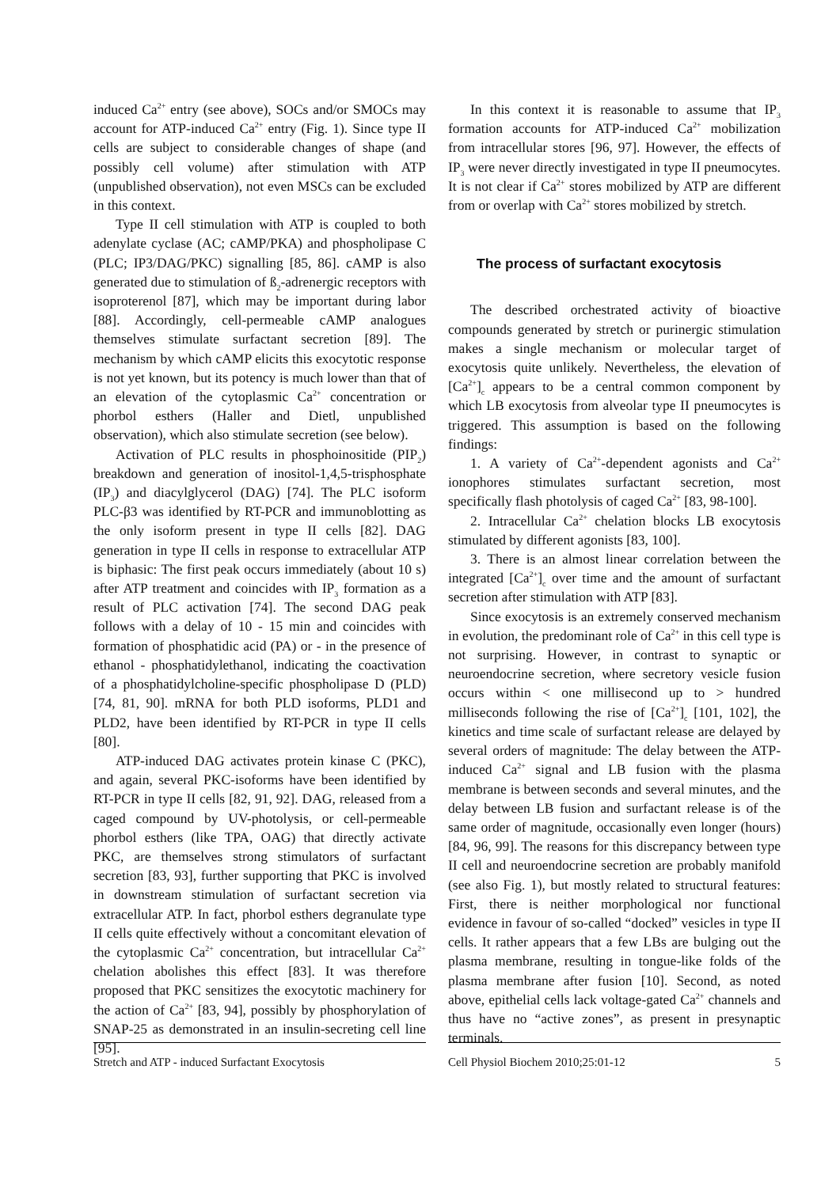induced Ca<sup>2+</sup> entry (see above), SOCs and/or SMOCs may account for ATP-induced Ca<sup>2+</sup> entry (Fig. 1). Since type II cells are subject to considerable changes of shape (and possibly cell volume) after stimulation with ATP (unpublished observation), not even MSCs can be excluded in this context.
Type II cell stimulation with ATP is coupled to both adenylate cyclase (AC; cAMP/PKA) and phospholipase C (PLC; IP3/DAG/PKC) signalling [85, 86]. cAMP is also generated due to stimulation of ß<sub>2</sub>-adrenergic receptors with isoproterenol [87], which may be important during labor [88]. Accordingly, cell-permeable cAMP analogues themselves stimulate surfactant secretion [89]. The mechanism by which cAMP elicits this exocytotic response is not yet known, but its potency is much lower than that of an elevation of the cytoplasmic Ca<sup>2+</sup> concentration or phorbol esthers (Haller and Dietl, unpublished observation), which also stimulate secretion (see below).
Activation of PLC results in phosphoinositide (PIP<sub>2</sub>) breakdown and generation of inositol-1,4,5-trisphosphate (IP<sub>3</sub>) and diacylglycerol (DAG) [74]. The PLC isoform PLC-β3 was identified by RT-PCR and immunoblotting as the only isoform present in type II cells [82]. DAG generation in type II cells in response to extracellular ATP is biphasic: The first peak occurs immediately (about 10 s) after ATP treatment and coincides with IP<sub>3</sub> formation as a result of PLC activation [74]. The second DAG peak follows with a delay of 10 - 15 min and coincides with formation of phosphatidic acid (PA) or - in the presence of ethanol - phosphatidylethanol, indicating the coactivation of a phosphatidylcholine-specific phospholipase D (PLD) [74, 81, 90]. mRNA for both PLD isoforms, PLD1 and PLD2, have been identified by RT-PCR in type II cells [80].
ATP-induced DAG activates protein kinase C (PKC), and again, several PKC-isoforms have been identified by RT-PCR in type II cells [82, 91, 92]. DAG, released from a caged compound by UV-photolysis, or cell-permeable phorbol esthers (like TPA, OAG) that directly activate PKC, are themselves strong stimulators of surfactant secretion [83, 93], further supporting that PKC is involved in downstream stimulation of surfactant secretion via extracellular ATP. In fact, phorbol esthers degranulate type II cells quite effectively without a concomitant elevation of the cytoplasmic Ca<sup>2+</sup> concentration, but intracellular Ca<sup>2+</sup> chelation abolishes this effect [83]. It was therefore proposed that PKC sensitizes the exocytotic machinery for the action of Ca<sup>2+</sup> [83, 94], possibly by phosphorylation of SNAP-25 as demonstrated in an insulin-secreting cell line [95].
In this context it is reasonable to assume that IP<sub>3</sub> formation accounts for ATP-induced Ca<sup>2+</sup> mobilization from intracellular stores [96, 97]. However, the effects of IP<sub>3</sub> were never directly investigated in type II pneumocytes. It is not clear if Ca<sup>2+</sup> stores mobilized by ATP are different from or overlap with Ca<sup>2+</sup> stores mobilized by stretch.
The process of surfactant exocytosis
The described orchestrated activity of bioactive compounds generated by stretch or purinergic stimulation makes a single mechanism or molecular target of exocytosis quite unlikely. Nevertheless, the elevation of [Ca<sup>2+</sup>]<sub>c</sub> appears to be a central common component by which LB exocytosis from alveolar type II pneumocytes is triggered. This assumption is based on the following findings:
1. A variety of Ca<sup>2+</sup>-dependent agonists and Ca<sup>2+</sup> ionophores stimulates surfactant secretion, most specifically flash photolysis of caged Ca<sup>2+</sup> [83, 98-100].
2. Intracellular Ca<sup>2+</sup> chelation blocks LB exocytosis stimulated by different agonists [83, 100].
3. There is an almost linear correlation between the integrated [Ca<sup>2+</sup>]<sub>c</sub> over time and the amount of surfactant secretion after stimulation with ATP [83].
Since exocytosis is an extremely conserved mechanism in evolution, the predominant role of Ca<sup>2+</sup> in this cell type is not surprising. However, in contrast to synaptic or neuroendocrine secretion, where secretory vesicle fusion occurs within < one millisecond up to > hundred milliseconds following the rise of [Ca<sup>2+</sup>]<sub>c</sub> [101, 102], the kinetics and time scale of surfactant release are delayed by several orders of magnitude: The delay between the ATP-induced Ca<sup>2+</sup> signal and LB fusion with the plasma membrane is between seconds and several minutes, and the delay between LB fusion and surfactant release is of the same order of magnitude, occasionally even longer (hours) [84, 96, 99]. The reasons for this discrepancy between type II cell and neuroendocrine secretion are probably manifold (see also Fig. 1), but mostly related to structural features: First, there is neither morphological nor functional evidence in favour of so-called “docked” vesicles in type II cells. It rather appears that a few LBs are bulging out the plasma membrane, resulting in tongue-like folds of the plasma membrane after fusion [10]. Second, as noted above, epithelial cells lack voltage-gated Ca<sup>2+</sup> channels and thus have no “active zones”, as present in presynaptic terminals.
Stretch and ATP - induced Surfactant Exocytosis
Cell Physiol Biochem 2010;25:01-12 5